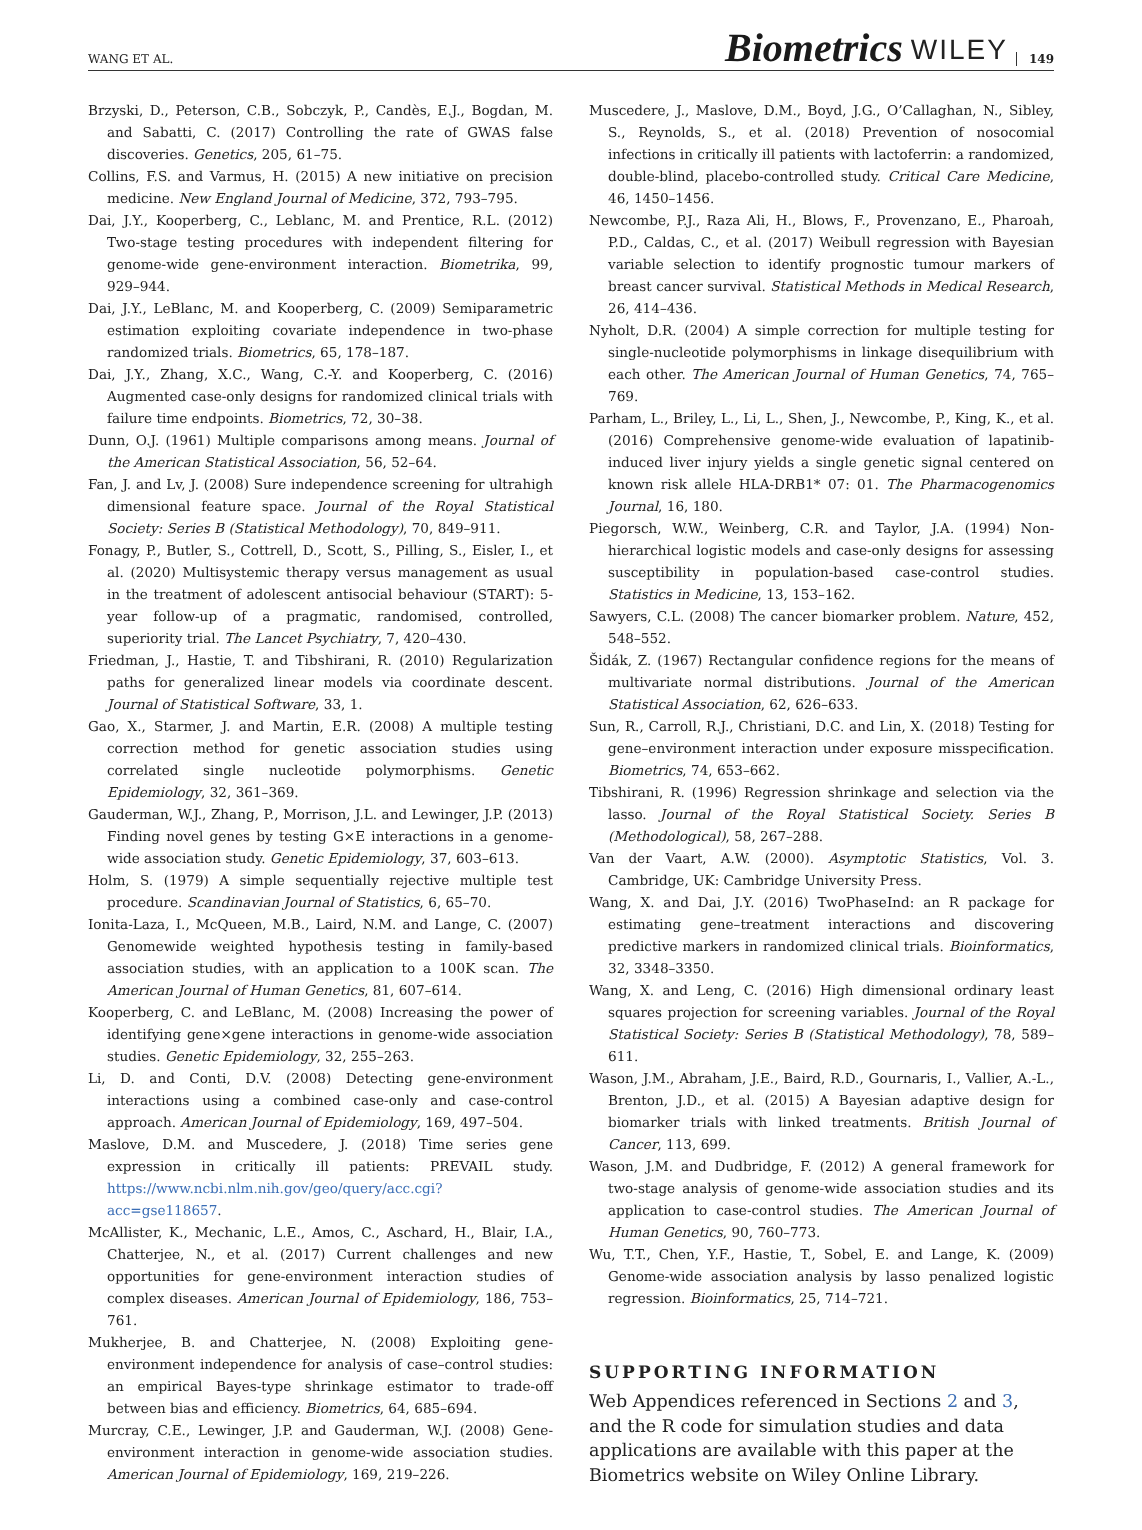WANG ET AL. Biometrics WILEY 149
Brzyski, D., Peterson, C.B., Sobczyk, P., Candès, E.J., Bogdan, M. and Sabatti, C. (2017) Controlling the rate of GWAS false discoveries. Genetics, 205, 61–75.
Collins, F.S. and Varmus, H. (2015) A new initiative on precision medicine. New England Journal of Medicine, 372, 793–795.
Dai, J.Y., Kooperberg, C., Leblanc, M. and Prentice, R.L. (2012) Two-stage testing procedures with independent filtering for genome-wide gene-environment interaction. Biometrika, 99, 929–944.
Dai, J.Y., LeBlanc, M. and Kooperberg, C. (2009) Semiparametric estimation exploiting covariate independence in two-phase randomized trials. Biometrics, 65, 178–187.
Dai, J.Y., Zhang, X.C., Wang, C.-Y. and Kooperberg, C. (2016) Augmented case-only designs for randomized clinical trials with failure time endpoints. Biometrics, 72, 30–38.
Dunn, O.J. (1961) Multiple comparisons among means. Journal of the American Statistical Association, 56, 52–64.
Fan, J. and Lv, J. (2008) Sure independence screening for ultrahigh dimensional feature space. Journal of the Royal Statistical Society: Series B (Statistical Methodology), 70, 849–911.
Fonagy, P., Butler, S., Cottrell, D., Scott, S., Pilling, S., Eisler, I., et al. (2020) Multisystemic therapy versus management as usual in the treatment of adolescent antisocial behaviour (START): 5-year follow-up of a pragmatic, randomised, controlled, superiority trial. The Lancet Psychiatry, 7, 420–430.
Friedman, J., Hastie, T. and Tibshirani, R. (2010) Regularization paths for generalized linear models via coordinate descent. Journal of Statistical Software, 33, 1.
Gao, X., Starmer, J. and Martin, E.R. (2008) A multiple testing correction method for genetic association studies using correlated single nucleotide polymorphisms. Genetic Epidemiology, 32, 361–369.
Gauderman, W.J., Zhang, P., Morrison, J.L. and Lewinger, J.P. (2013) Finding novel genes by testing G×E interactions in a genome-wide association study. Genetic Epidemiology, 37, 603–613.
Holm, S. (1979) A simple sequentially rejective multiple test procedure. Scandinavian Journal of Statistics, 6, 65–70.
Ionita-Laza, I., McQueen, M.B., Laird, N.M. and Lange, C. (2007) Genomewide weighted hypothesis testing in family-based association studies, with an application to a 100K scan. The American Journal of Human Genetics, 81, 607–614.
Kooperberg, C. and LeBlanc, M. (2008) Increasing the power of identifying gene×gene interactions in genome-wide association studies. Genetic Epidemiology, 32, 255–263.
Li, D. and Conti, D.V. (2008) Detecting gene-environment interactions using a combined case-only and case-control approach. American Journal of Epidemiology, 169, 497–504.
Maslove, D.M. and Muscedere, J. (2018) Time series gene expression in critically ill patients: PREVAIL study. https://www.ncbi.nlm.nih.gov/geo/query/acc.cgi?acc=gse118657.
McAllister, K., Mechanic, L.E., Amos, C., Aschard, H., Blair, I.A., Chatterjee, N., et al. (2017) Current challenges and new opportunities for gene-environment interaction studies of complex diseases. American Journal of Epidemiology, 186, 753–761.
Mukherjee, B. and Chatterjee, N. (2008) Exploiting gene-environment independence for analysis of case–control studies: an empirical Bayes-type shrinkage estimator to trade-off between bias and efficiency. Biometrics, 64, 685–694.
Murcray, C.E., Lewinger, J.P. and Gauderman, W.J. (2008) Gene-environment interaction in genome-wide association studies. American Journal of Epidemiology, 169, 219–226.
Muscedere, J., Maslove, D.M., Boyd, J.G., O’Callaghan, N., Sibley, S., Reynolds, S., et al. (2018) Prevention of nosocomial infections in critically ill patients with lactoferrin: a randomized, double-blind, placebo-controlled study. Critical Care Medicine, 46, 1450–1456.
Newcombe, P.J., Raza Ali, H., Blows, F., Provenzano, E., Pharoah, P.D., Caldas, C., et al. (2017) Weibull regression with Bayesian variable selection to identify prognostic tumour markers of breast cancer survival. Statistical Methods in Medical Research, 26, 414–436.
Nyholt, D.R. (2004) A simple correction for multiple testing for single-nucleotide polymorphisms in linkage disequilibrium with each other. The American Journal of Human Genetics, 74, 765–769.
Parham, L., Briley, L., Li, L., Shen, J., Newcombe, P., King, K., et al. (2016) Comprehensive genome-wide evaluation of lapatinib-induced liver injury yields a single genetic signal centered on known risk allele HLA-DRB1* 07: 01. The Pharmacogenomics Journal, 16, 180.
Piegorsch, W.W., Weinberg, C.R. and Taylor, J.A. (1994) Non-hierarchical logistic models and case-only designs for assessing susceptibility in population-based case-control studies. Statistics in Medicine, 13, 153–162.
Sawyers, C.L. (2008) The cancer biomarker problem. Nature, 452, 548–552.
Šidák, Z. (1967) Rectangular confidence regions for the means of multivariate normal distributions. Journal of the American Statistical Association, 62, 626–633.
Sun, R., Carroll, R.J., Christiani, D.C. and Lin, X. (2018) Testing for gene–environment interaction under exposure misspecification. Biometrics, 74, 653–662.
Tibshirani, R. (1996) Regression shrinkage and selection via the lasso. Journal of the Royal Statistical Society. Series B (Methodological), 58, 267–288.
Van der Vaart, A.W. (2000). Asymptotic Statistics, Vol. 3. Cambridge, UK: Cambridge University Press.
Wang, X. and Dai, J.Y. (2016) TwoPhaseInd: an R package for estimating gene–treatment interactions and discovering predictive markers in randomized clinical trials. Bioinformatics, 32, 3348–3350.
Wang, X. and Leng, C. (2016) High dimensional ordinary least squares projection for screening variables. Journal of the Royal Statistical Society: Series B (Statistical Methodology), 78, 589–611.
Wason, J.M., Abraham, J.E., Baird, R.D., Gournaris, I., Vallier, A.-L., Brenton, J.D., et al. (2015) A Bayesian adaptive design for biomarker trials with linked treatments. British Journal of Cancer, 113, 699.
Wason, J.M. and Dudbridge, F. (2012) A general framework for two-stage analysis of genome-wide association studies and its application to case-control studies. The American Journal of Human Genetics, 90, 760–773.
Wu, T.T., Chen, Y.F., Hastie, T., Sobel, E. and Lange, K. (2009) Genome-wide association analysis by lasso penalized logistic regression. Bioinformatics, 25, 714–721.
SUPPORTING INFORMATION
Web Appendices referenced in Sections 2 and 3, and the R code for simulation studies and data applications are available with this paper at the Biometrics website on Wiley Online Library.